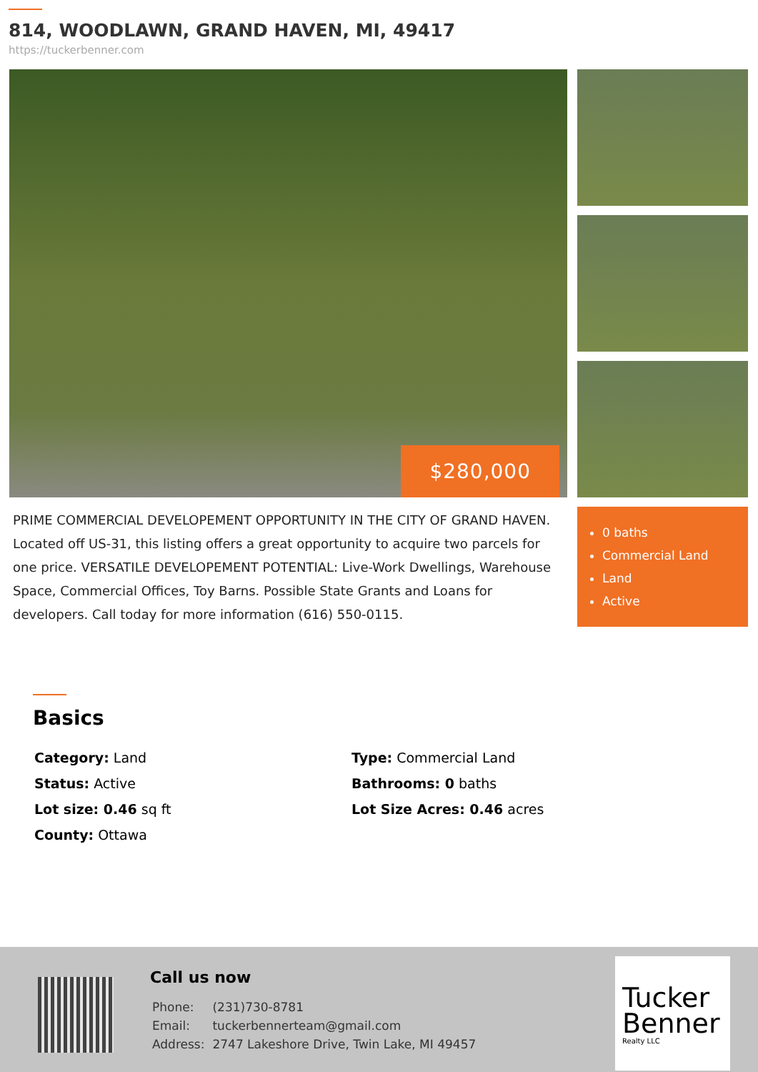814, WOODLAWN, GRAND HAVEN, MI, 49417
https://tuckerbenner.com
$280,000
PRIME COMMERCIAL DEVELOPEMENT OPPORTUNITY IN THE CITY OF GRAND HAVEN. Located off US-31, this listing offers a great opportunity to acquire two parcels for one price. VERSATILE DEVELOPEMENT POTENTIAL: Live-Work Dwellings, Warehouse Space, Commercial Offices, Toy Barns. Possible State Grants and Loans for developers. Call today for more information (616) 550-0115.
0 baths
Commercial Land
Land
Active
Basics
| Category: Land | Type: Commercial Land |
| Status: Active | Bathrooms: 0 baths |
| Lot size: 0.46 sq ft | Lot Size Acres: 0.46 acres |
| County: Ottawa | |
Call us now
| Phone: | (231)730-8781 |
| Email: | tuckerbennerteam@gmail.com |
| Address: | 2747 Lakeshore Drive, Twin Lake, MI 49457 |
Tucker Benner
Realty LLC